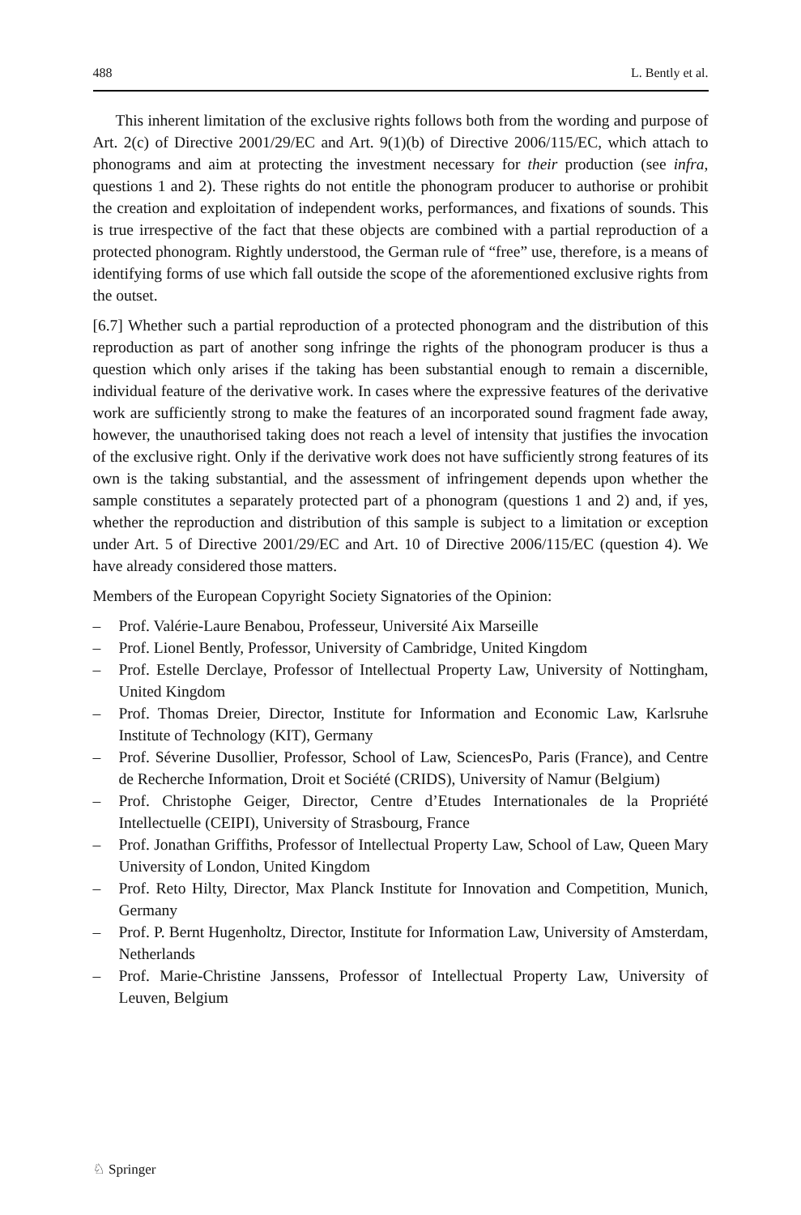488 L. Bently et al.
This inherent limitation of the exclusive rights follows both from the wording and purpose of Art. 2(c) of Directive 2001/29/EC and Art. 9(1)(b) of Directive 2006/115/EC, which attach to phonograms and aim at protecting the investment necessary for their production (see infra, questions 1 and 2). These rights do not entitle the phonogram producer to authorise or prohibit the creation and exploitation of independent works, performances, and fixations of sounds. This is true irrespective of the fact that these objects are combined with a partial reproduction of a protected phonogram. Rightly understood, the German rule of “free” use, therefore, is a means of identifying forms of use which fall outside the scope of the aforementioned exclusive rights from the outset.
[6.7] Whether such a partial reproduction of a protected phonogram and the distribution of this reproduction as part of another song infringe the rights of the phonogram producer is thus a question which only arises if the taking has been substantial enough to remain a discernible, individual feature of the derivative work. In cases where the expressive features of the derivative work are sufficiently strong to make the features of an incorporated sound fragment fade away, however, the unauthorised taking does not reach a level of intensity that justifies the invocation of the exclusive right. Only if the derivative work does not have sufficiently strong features of its own is the taking substantial, and the assessment of infringement depends upon whether the sample constitutes a separately protected part of a phonogram (questions 1 and 2) and, if yes, whether the reproduction and distribution of this sample is subject to a limitation or exception under Art. 5 of Directive 2001/29/EC and Art. 10 of Directive 2006/115/EC (question 4). We have already considered those matters.
Members of the European Copyright Society Signatories of the Opinion:
– Prof. Valérie-Laure Benabou, Professeur, Université Aix Marseille
– Prof. Lionel Bently, Professor, University of Cambridge, United Kingdom
– Prof. Estelle Derclaye, Professor of Intellectual Property Law, University of Nottingham, United Kingdom
– Prof. Thomas Dreier, Director, Institute for Information and Economic Law, Karlsruhe Institute of Technology (KIT), Germany
– Prof. Séverine Dusollier, Professor, School of Law, SciencesPo, Paris (France), and Centre de Recherche Information, Droit et Société (CRIDS), University of Namur (Belgium)
– Prof. Christophe Geiger, Director, Centre d’Etudes Internationales de la Propriété Intellectuelle (CEIPI), University of Strasbourg, France
– Prof. Jonathan Griffiths, Professor of Intellectual Property Law, School of Law, Queen Mary University of London, United Kingdom
– Prof. Reto Hilty, Director, Max Planck Institute for Innovation and Competition, Munich, Germany
– Prof. P. Bernt Hugenholtz, Director, Institute for Information Law, University of Amsterdam, Netherlands
– Prof. Marie-Christine Janssens, Professor of Intellectual Property Law, University of Leuven, Belgium
♘ Springer